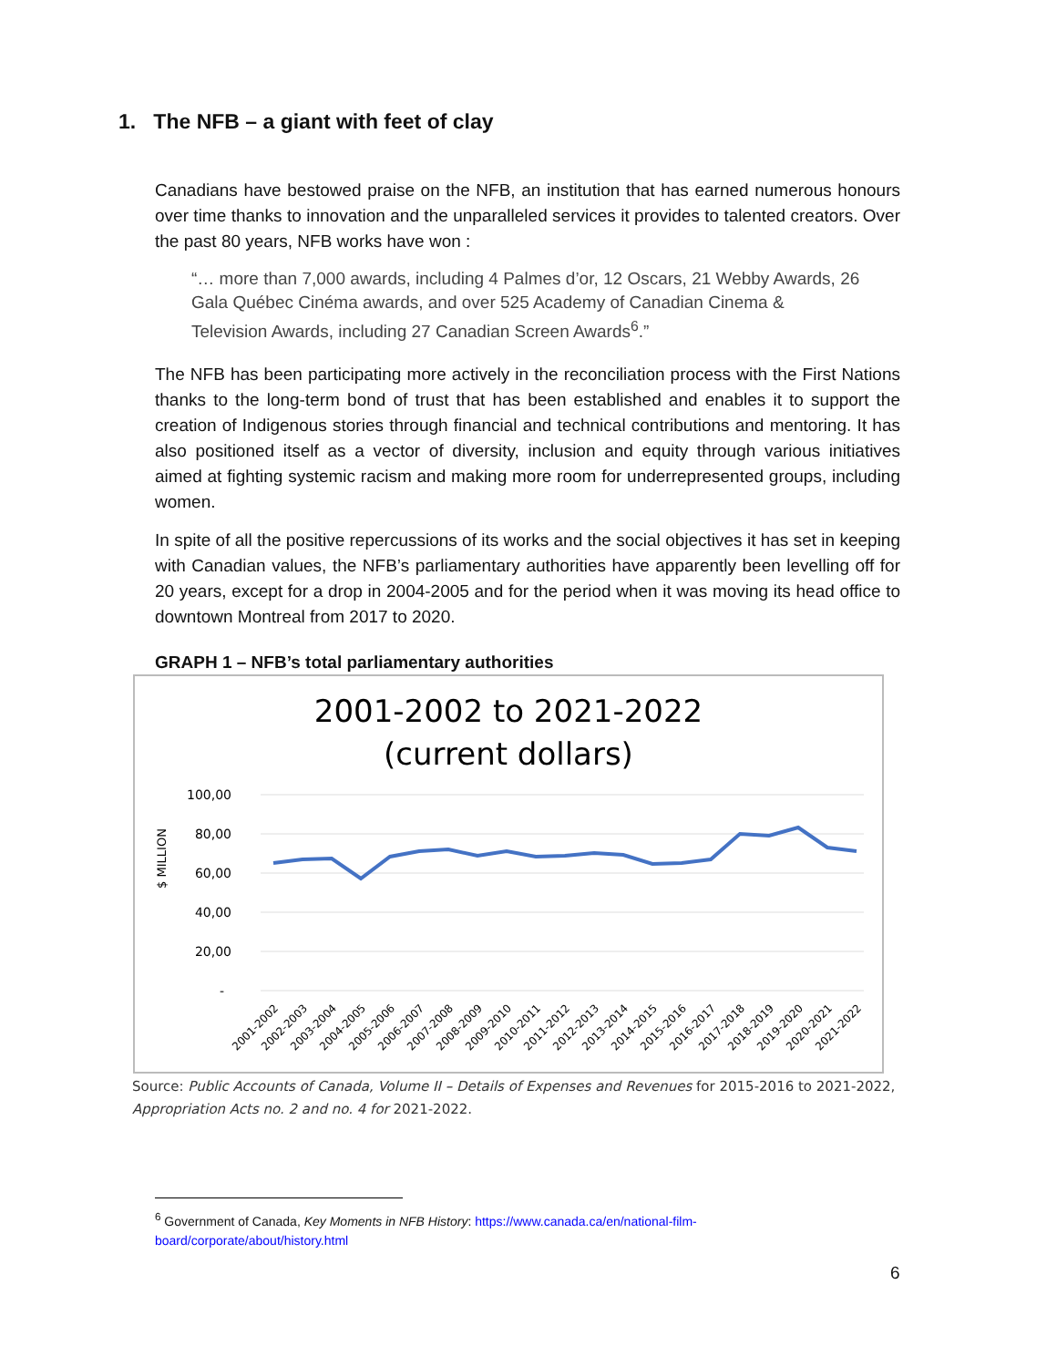1. The NFB – a giant with feet of clay
Canadians have bestowed praise on the NFB, an institution that has earned numerous honours over time thanks to innovation and the unparalleled services it provides to talented creators. Over the past 80 years, NFB works have won :
“… more than 7,000 awards, including 4 Palmes d’or, 12 Oscars, 21 Webby Awards, 26 Gala Québec Cinéma awards, and over 525 Academy of Canadian Cinema & Television Awards, including 27 Canadian Screen Awards<sup>6</sup>.”
The NFB has been participating more actively in the reconciliation process with the First Nations thanks to the long-term bond of trust that has been established and enables it to support the creation of Indigenous stories through financial and technical contributions and mentoring. It has also positioned itself as a vector of diversity, inclusion and equity through various initiatives aimed at fighting systemic racism and making more room for underrepresented groups, including women.
In spite of all the positive repercussions of its works and the social objectives it has set in keeping with Canadian values, the NFB’s parliamentary authorities have apparently been levelling off for 20 years, except for a drop in 2004-2005 and for the period when it was moving its head office to downtown Montreal from 2017 to 2020.
GRAPH 1 – NFB’s total parliamentary authorities
2001-2002 to 2021-2022
(current dollars)
100,00
80,00
60,00
40,00
20,00
-
$ MILLION
2001-2002
2002-2003
2003-2004
2004-2005
2005-2006
2006-2007
2007-2008
2008-2009
2009-2010
2010-2011
2011-2012
2012-2013
2013-2014
2014-2015
2015-2016
2016-2017
2017-2018
2018-2019
2019-2020
2020-2021
2021-2022
Source: Public Accounts of Canada, Volume II – Details of Expenses and Revenues for 2015-2016 to 2021-2022, Appropriation Acts no. 2 and no. 4 for 2021-2022.
<sup>6</sup> Government of Canada, Key Moments in NFB History: https://www.canada.ca/en/national-film-board/corporate/about/history.html
6